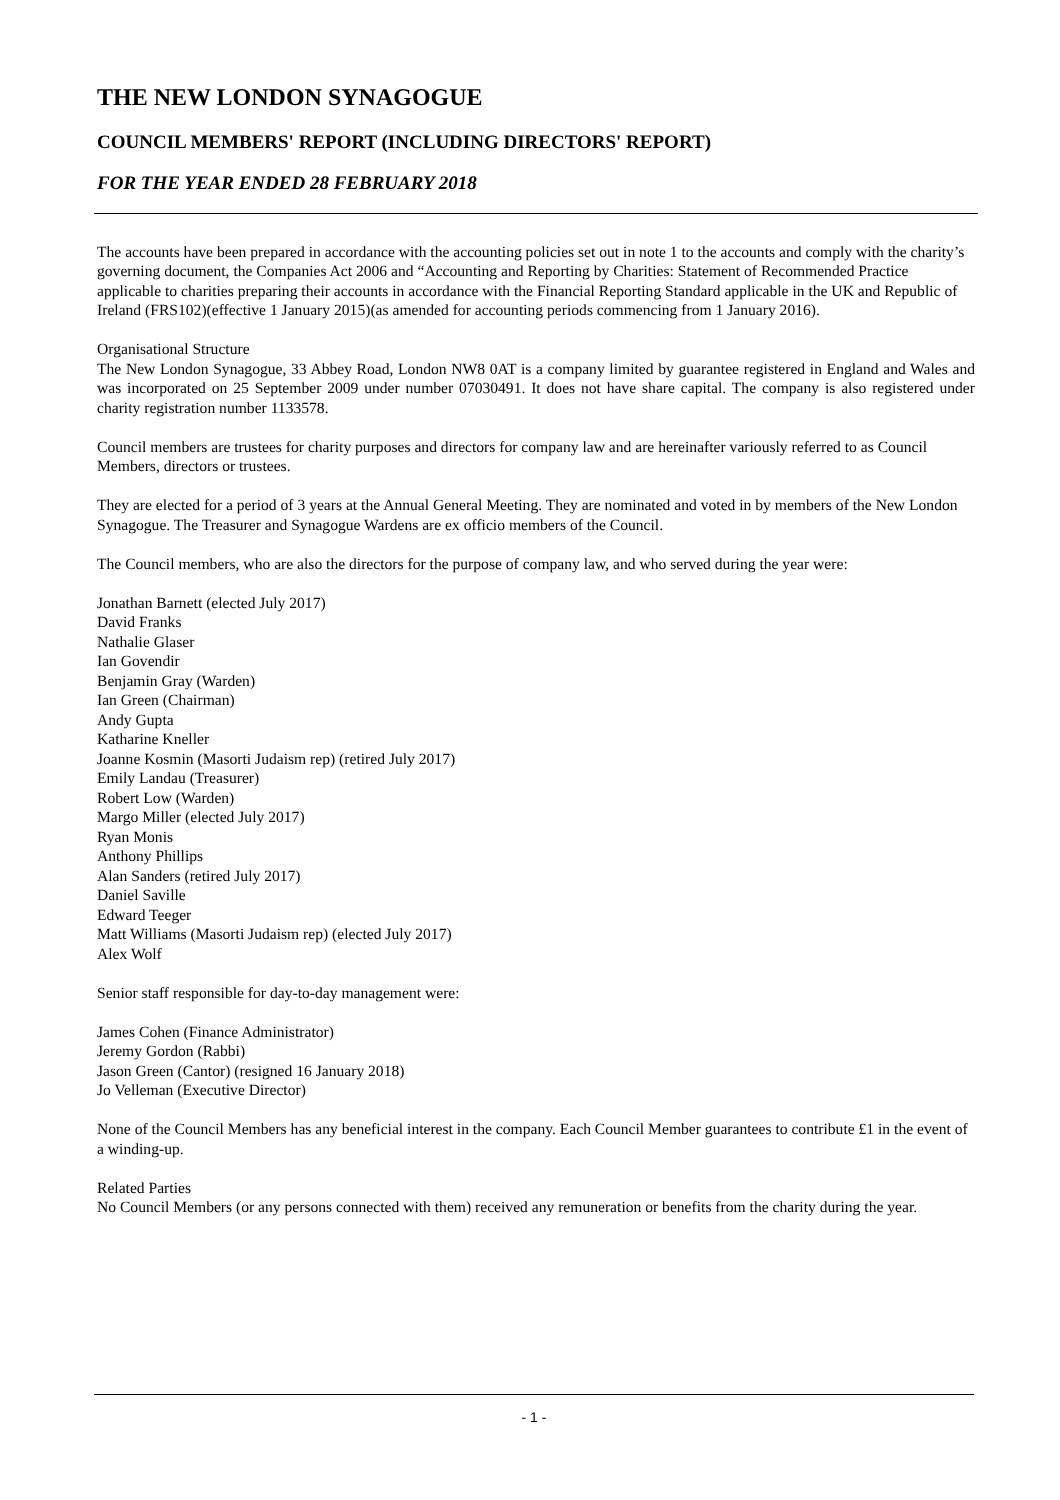THE NEW LONDON SYNAGOGUE
COUNCIL MEMBERS' REPORT (INCLUDING DIRECTORS' REPORT)
FOR THE YEAR ENDED 28 FEBRUARY 2018
The accounts have been prepared in accordance with the accounting policies set out in note 1 to the accounts and comply with the charity’s governing document, the Companies Act 2006 and “Accounting and Reporting by Charities: Statement of Recommended Practice applicable to charities preparing their accounts in accordance with the Financial Reporting Standard applicable in the UK and Republic of Ireland (FRS102)(effective 1 January 2015)(as amended for accounting periods commencing from 1 January 2016).
Organisational Structure
The New London Synagogue, 33 Abbey Road, London NW8 0AT is a company limited by guarantee registered in England and Wales and was incorporated on 25 September 2009 under number 07030491. It does not have share capital. The company is also registered under charity registration number 1133578.
Council members are trustees for charity purposes and directors for company law and are hereinafter variously referred to as Council Members, directors or trustees.
They are elected for a period of 3 years at the Annual General Meeting. They are nominated and voted in by members of the New London Synagogue. The Treasurer and Synagogue Wardens are ex officio members of the Council.
The Council members, who are also the directors for the purpose of company law, and who served during the year were:
Jonathan Barnett (elected July 2017)
David Franks
Nathalie Glaser
Ian Govendir
Benjamin Gray (Warden)
Ian Green (Chairman)
Andy Gupta
Katharine Kneller
Joanne Kosmin (Masorti Judaism rep) (retired July 2017)
Emily Landau (Treasurer)
Robert Low (Warden)
Margo Miller (elected July 2017)
Ryan Monis
Anthony Phillips
Alan Sanders (retired July 2017)
Daniel Saville
Edward Teeger
Matt Williams (Masorti Judaism rep) (elected July 2017)
Alex Wolf
Senior staff responsible for day-to-day management were:
James Cohen (Finance Administrator)
Jeremy Gordon (Rabbi)
Jason Green (Cantor) (resigned 16 January 2018)
Jo Velleman (Executive Director)
None of the Council Members has any beneficial interest in the company. Each Council Member guarantees to contribute £1 in the event of a winding-up.
Related Parties
No Council Members (or any persons connected with them) received any remuneration or benefits from the charity during the year.
- 1 -